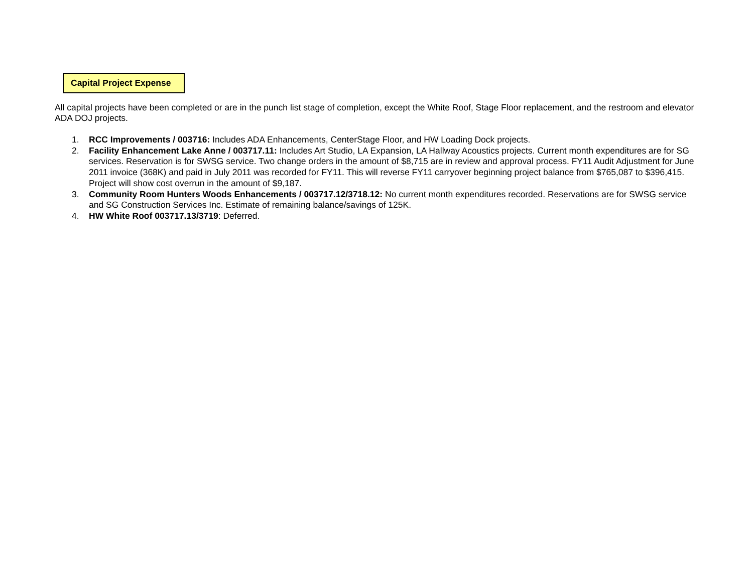Capital Project Expense
All capital projects have been completed or are in the punch list stage of completion, except the White Roof, Stage Floor replacement, and the restroom and elevator ADA DOJ projects.
1. RCC Improvements / 003716: Includes ADA Enhancements, CenterStage Floor, and HW Loading Dock projects.
2. Facility Enhancement Lake Anne / 003717.11: Includes Art Studio, LA Expansion, LA Hallway Acoustics projects. Current month expenditures are for SG services. Reservation is for SWSG service. Two change orders in the amount of $8,715 are in review and approval process. FY11 Audit Adjustment for June 2011 invoice (368K) and paid in July 2011 was recorded for FY11. This will reverse FY11 carryover beginning project balance from $765,087 to $396,415. Project will show cost overrun in the amount of $9,187.
3. Community Room Hunters Woods Enhancements / 003717.12/3718.12: No current month expenditures recorded. Reservations are for SWSG service and SG Construction Services Inc. Estimate of remaining balance/savings of 125K.
4. HW White Roof 003717.13/3719: Deferred.